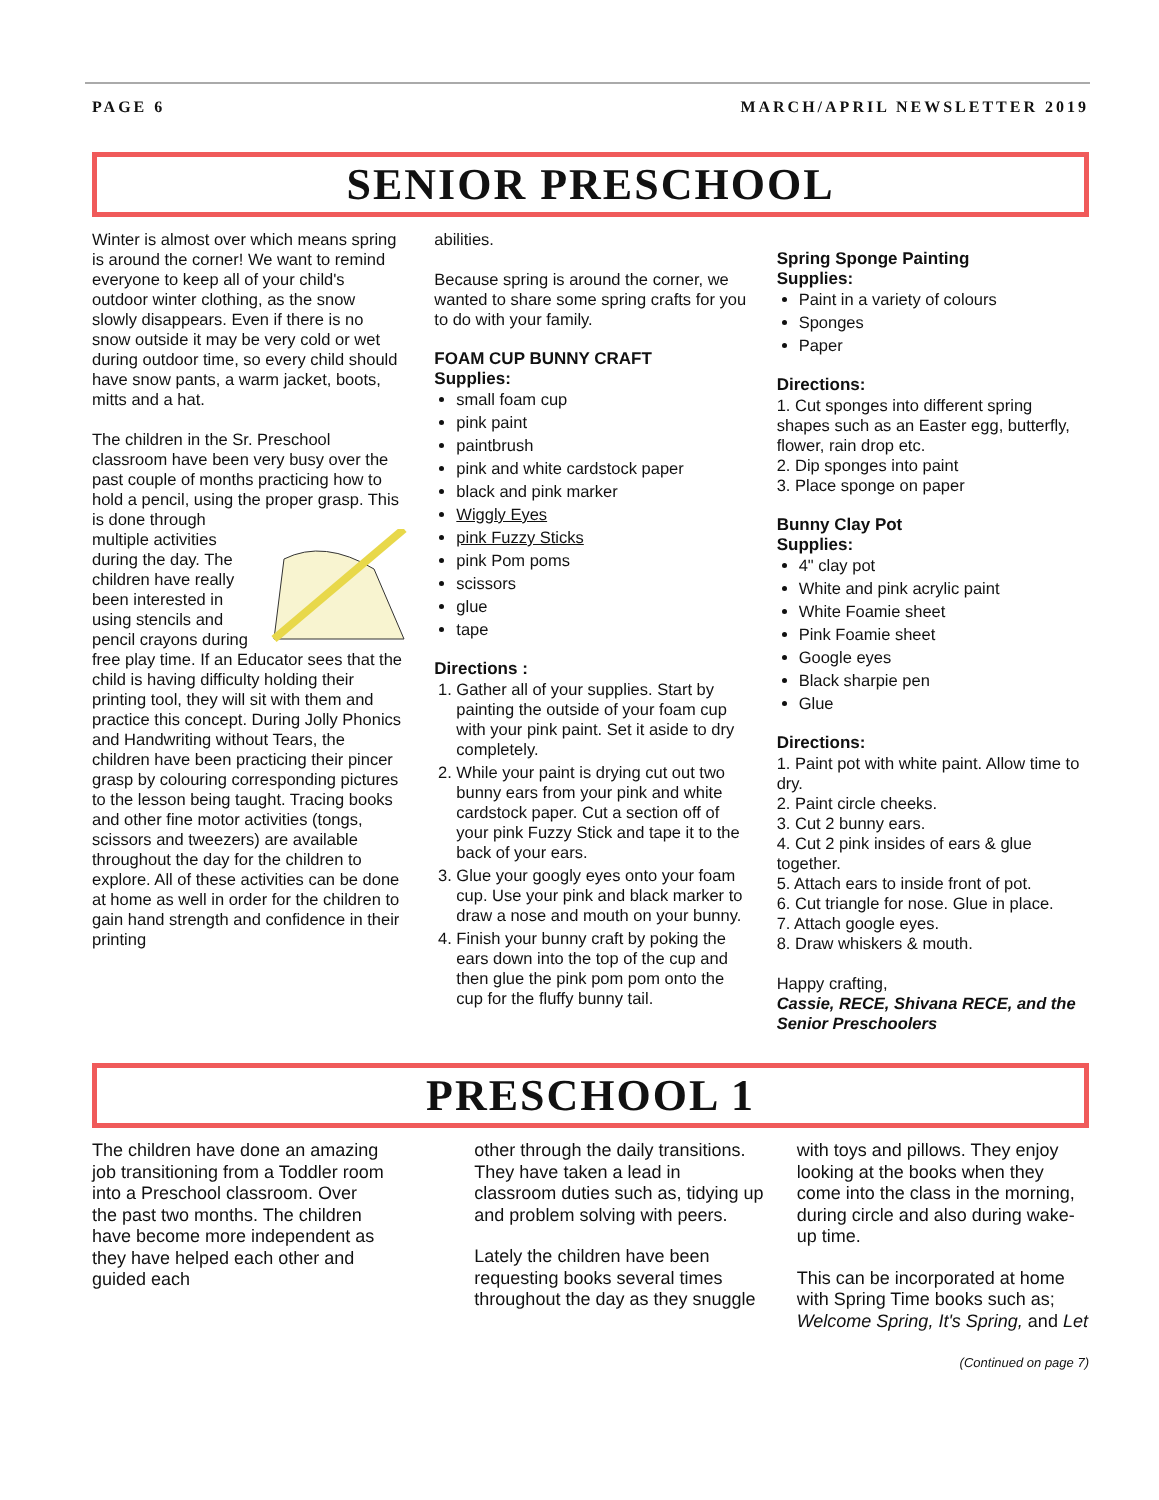PAGE 6 MARCH/APRIL NEWSLETTER 2019
SENIOR PRESCHOOL
Winter is almost over which means spring is around the corner! We want to remind everyone to keep all of your child's outdoor winter clothing, as the snow slowly disappears. Even if there is no snow outside it may be very cold or wet during outdoor time, so every child should have snow pants, a warm jacket, boots, mitts and a hat.
The children in the Sr. Preschool classroom have been very busy over the past couple of months practicing how to hold a pencil, using the proper grasp. This is done through multiple activities during the day. The children have really been interested in using stencils and pencil crayons during free play time. If an Educator sees that the child is having difficulty holding their printing tool, they will sit with them and practice this concept. During Jolly Phonics and Handwriting without Tears, the children have been practicing their pincer grasp by colouring corresponding pictures to the lesson being taught. Tracing books and other fine motor activities (tongs, scissors and tweezers) are available throughout the day for the children to explore. All of these activities can be done at home as well in order for the children to gain hand strength and confidence in their printing
abilities.
Because spring is around the corner, we wanted to share some spring crafts for you to do with your family.
FOAM CUP BUNNY CRAFT
Supplies:
small foam cup
pink paint
paintbrush
pink and white cardstock paper
black and pink marker
Wiggly Eyes
pink Fuzzy Sticks
pink Pom poms
scissors
glue
tape
Directions :
1. Gather all of your supplies. Start by painting the outside of your foam cup with your pink paint. Set it aside to dry completely.
2. While your paint is drying cut out two bunny ears from your pink and white cardstock paper. Cut a section off of your pink Fuzzy Stick and tape it to the back of your ears.
3. Glue your googly eyes onto your foam cup. Use your pink and black marker to draw a nose and mouth on your bunny.
4. Finish your bunny craft by poking the ears down into the top of the cup and then glue the pink pom pom onto the cup for the fluffy bunny tail.
Spring Sponge Painting
Supplies:
Paint in a variety of colours
Sponges
Paper
Directions:
1. Cut sponges into different spring shapes such as an Easter egg, butterfly, flower, rain drop etc.
2. Dip sponges into paint
3. Place sponge on paper
Bunny Clay Pot
Supplies:
4" clay pot
White and pink acrylic paint
White Foamie sheet
Pink Foamie sheet
Google eyes
Black sharpie pen
Glue
Directions:
1. Paint pot with white paint. Allow time to dry.
2. Paint circle cheeks.
3. Cut 2 bunny ears.
4. Cut 2 pink insides of ears & glue together.
5. Attach ears to inside front of pot.
6. Cut triangle for nose. Glue in place.
7. Attach google eyes.
8. Draw whiskers & mouth.
Happy crafting,
Cassie, RECE, Shivana RECE, and the Senior Preschoolers
PRESCHOOL 1
The children have done an amazing job transitioning from a Toddler room into a Preschool classroom. Over the past two months. The children have become more independent as they have helped each other and guided each
other through the daily transitions. They have taken a lead in classroom duties such as, tidying up and problem solving with peers.
Lately the children have been requesting books several times throughout the day as they snuggle
with toys and pillows. They enjoy looking at the books when they come into the class in the morning, during circle and also during wake-up time.
This can be incorporated at home with Spring Time books such as; Welcome Spring, It's Spring, and Let
(Continued on page 7)